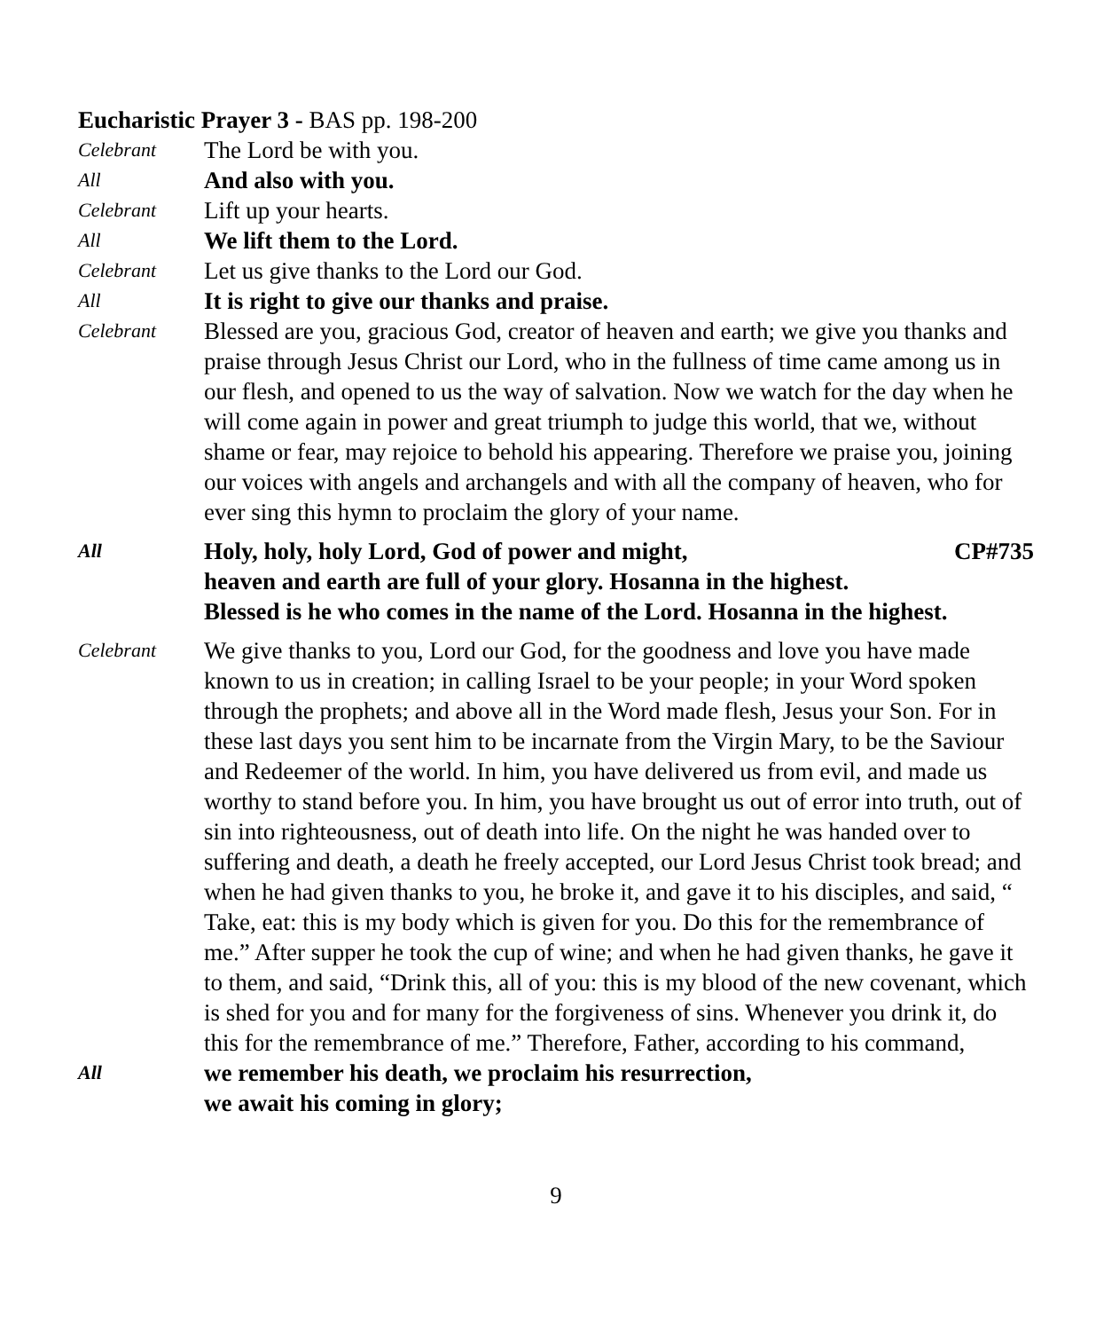Eucharistic Prayer 3 - BAS pp. 198-200
Celebrant
The Lord be with you.
All
And also with you.
Celebrant
Lift up your hearts.
All
We lift them to the Lord.
Celebrant
Let us give thanks to the Lord our God.
All
It is right to give our thanks and praise.
Celebrant
Blessed are you, gracious God, creator of heaven and earth; we give you thanks and praise through Jesus Christ our Lord, who in the fullness of time came among us in our flesh, and opened to us the way of salvation. Now we watch for the day when he will come again in power and great triumph to judge this world, that we, without shame or fear, may rejoice to behold his appearing. Therefore we praise you, joining our voices with angels and archangels and with all the company of heaven, who for ever sing this hymn to proclaim the glory of your name.
All
Holy, holy, holy Lord, God of power and might, CP#735
heaven and earth are full of your glory. Hosanna in the highest.
Blessed is he who comes in the name of the Lord. Hosanna in the highest.
Celebrant
We give thanks to you, Lord our God, for the goodness and love you have made known to us in creation; in calling Israel to be your people; in your Word spoken through the prophets; and above all in the Word made flesh, Jesus your Son. For in these last days you sent him to be incarnate from the Virgin Mary, to be the Saviour and Redeemer of the world. In him, you have delivered us from evil, and made us worthy to stand before you. In him, you have brought us out of error into truth, out of sin into righteousness, out of death into life. On the night he was handed over to suffering and death, a death he freely accepted, our Lord Jesus Christ took bread; and when he had given thanks to you, he broke it, and gave it to his disciples, and said, “ Take, eat: this is my body which is given for you. Do this for the remembrance of me.” After supper he took the cup of wine; and when he had given thanks, he gave it to them, and said, “Drink this, all of you: this is my blood of the new covenant, which is shed for you and for many for the forgiveness of sins. Whenever you drink it, do this for the remembrance of me.” Therefore, Father, according to his command,
All
we remember his death, we proclaim his resurrection,
we await his coming in glory;
9